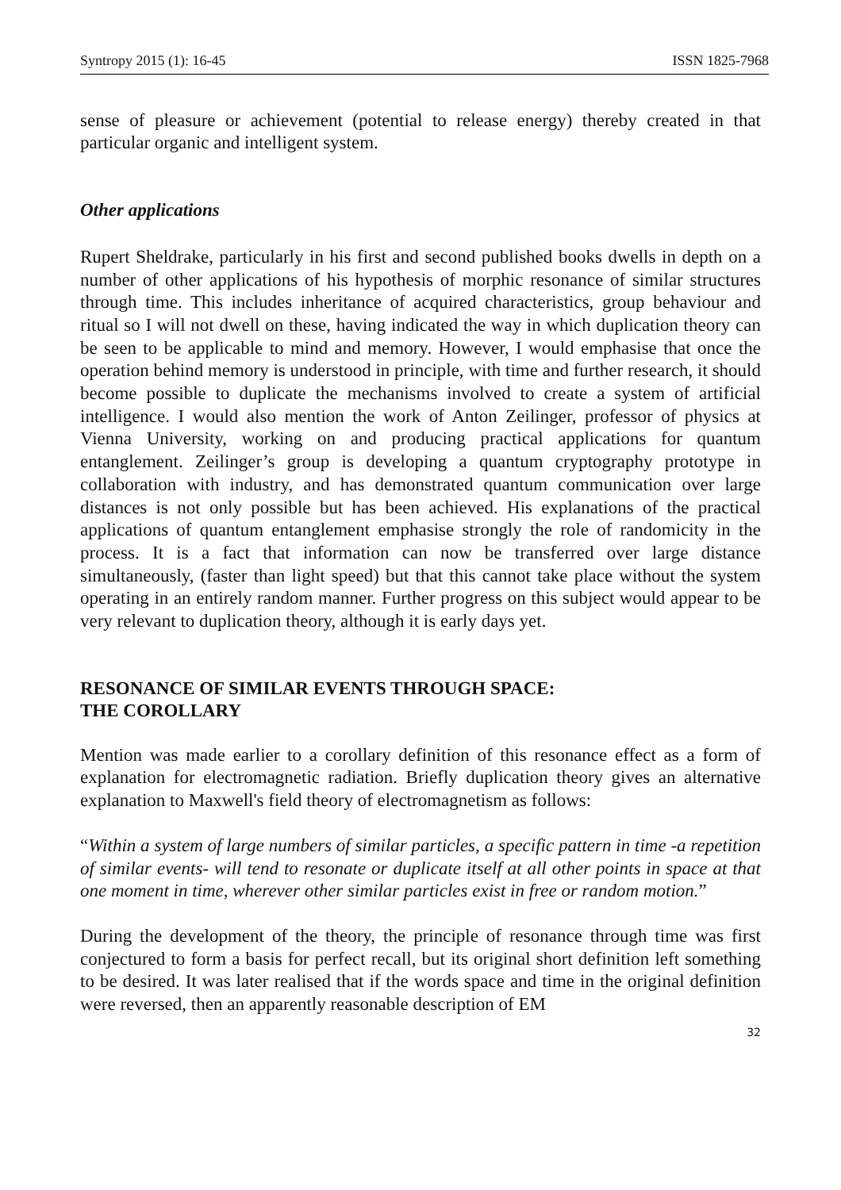Syntropy 2015 (1): 16-45 ISSN 1825-7968
sense of pleasure or achievement (potential to release energy) thereby created in that particular organic and intelligent system.
Other applications
Rupert Sheldrake, particularly in his first and second published books dwells in depth on a number of other applications of his hypothesis of morphic resonance of similar structures through time. This includes inheritance of acquired characteristics, group behaviour and ritual so I will not dwell on these, having indicated the way in which duplication theory can be seen to be applicable to mind and memory. However, I would emphasise that once the operation behind memory is understood in principle, with time and further research, it should become possible to duplicate the mechanisms involved to create a system of artificial intelligence. I would also mention the work of Anton Zeilinger, professor of physics at Vienna University, working on and producing practical applications for quantum entanglement. Zeilinger’s group is developing a quantum cryptography prototype in collaboration with industry, and has demonstrated quantum communication over large distances is not only possible but has been achieved. His explanations of the practical applications of quantum entanglement emphasise strongly the role of randomicity in the process. It is a fact that information can now be transferred over large distance simultaneously, (faster than light speed) but that this cannot take place without the system operating in an entirely random manner. Further progress on this subject would appear to be very relevant to duplication theory, although it is early days yet.
RESONANCE OF SIMILAR EVENTS THROUGH SPACE:
THE COROLLARY
Mention was made earlier to a corollary definition of this resonance effect as a form of explanation for electromagnetic radiation. Briefly duplication theory gives an alternative explanation to Maxwell's field theory of electromagnetism as follows:
“Within a system of large numbers of similar particles, a specific pattern in time -a repetition of similar events- will tend to resonate or duplicate itself at all other points in space at that one moment in time, wherever other similar particles exist in free or random motion.”
During the development of the theory, the principle of resonance through time was first conjectured to form a basis for perfect recall, but its original short definition left something to be desired. It was later realised that if the words space and time in the original definition were reversed, then an apparently reasonable description of EM
32